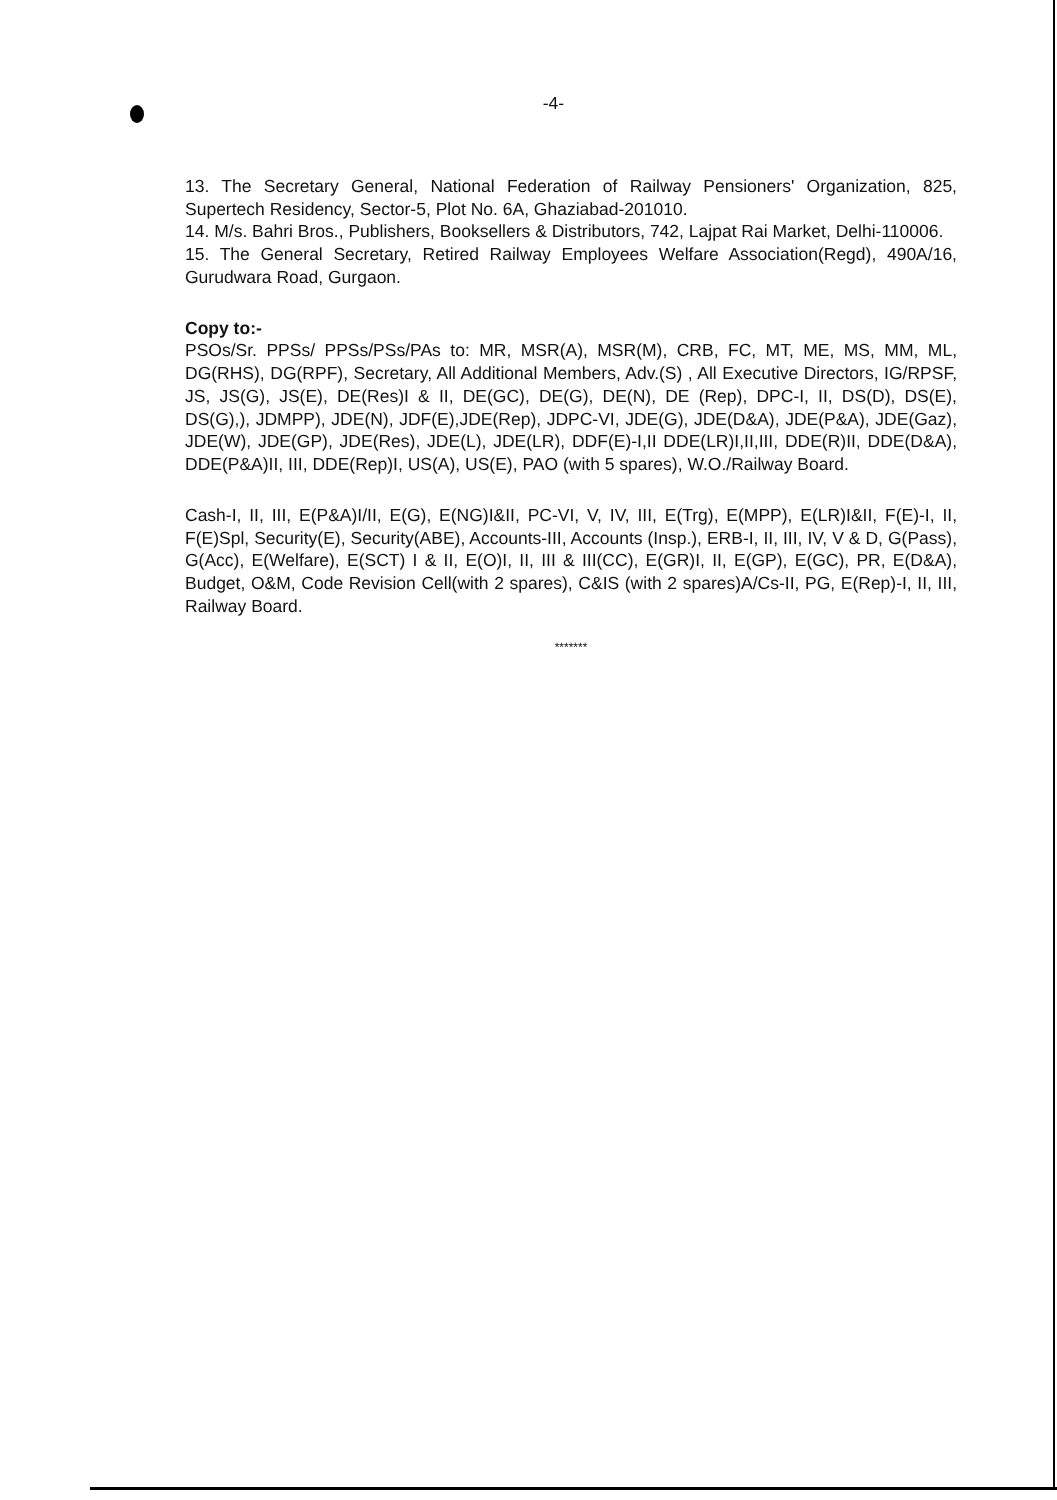-4-
13. The Secretary General, National Federation of Railway Pensioners' Organization, 825, Supertech Residency, Sector-5, Plot No. 6A, Ghaziabad-201010.
14. M/s. Bahri Bros., Publishers, Booksellers & Distributors, 742, Lajpat Rai Market, Delhi-110006.
15. The General Secretary, Retired Railway Employees Welfare Association(Regd), 490A/16, Gurudwara Road, Gurgaon.
Copy to:-
PSOs/Sr. PPSs/ PPSs/PSs/PAs to: MR, MSR(A), MSR(M), CRB, FC, MT, ME, MS, MM, ML, DG(RHS), DG(RPF), Secretary, All Additional Members, Adv.(S) , All Executive Directors, IG/RPSF, JS, JS(G), JS(E), DE(Res)I & II, DE(GC), DE(G), DE(N), DE (Rep), DPC-I, II, DS(D), DS(E), DS(G),), JDMPP), JDE(N), JDF(E),JDE(Rep), JDPC-VI, JDE(G), JDE(D&A), JDE(P&A), JDE(Gaz), JDE(W), JDE(GP), JDE(Res), JDE(L), JDE(LR), DDF(E)-I,II DDE(LR)I,II,III, DDE(R)II, DDE(D&A), DDE(P&A)II, III, DDE(Rep)I, US(A), US(E), PAO (with 5 spares), W.O./Railway Board.
Cash-I, II, III, E(P&A)I/II, E(G), E(NG)I&II, PC-VI, V, IV, III, E(Trg), E(MPP), E(LR)I&II, F(E)-I, II, F(E)Spl, Security(E), Security(ABE), Accounts-III, Accounts (Insp.), ERB-I, II, III, IV, V & D, G(Pass), G(Acc), E(Welfare), E(SCT) I & II, E(O)I, II, III & III(CC), E(GR)I, II, E(GP), E(GC), PR, E(D&A), Budget, O&M, Code Revision Cell(with 2 spares), C&IS (with 2 spares)A/Cs-II, PG, E(Rep)-I, II, III, Railway Board.
*******